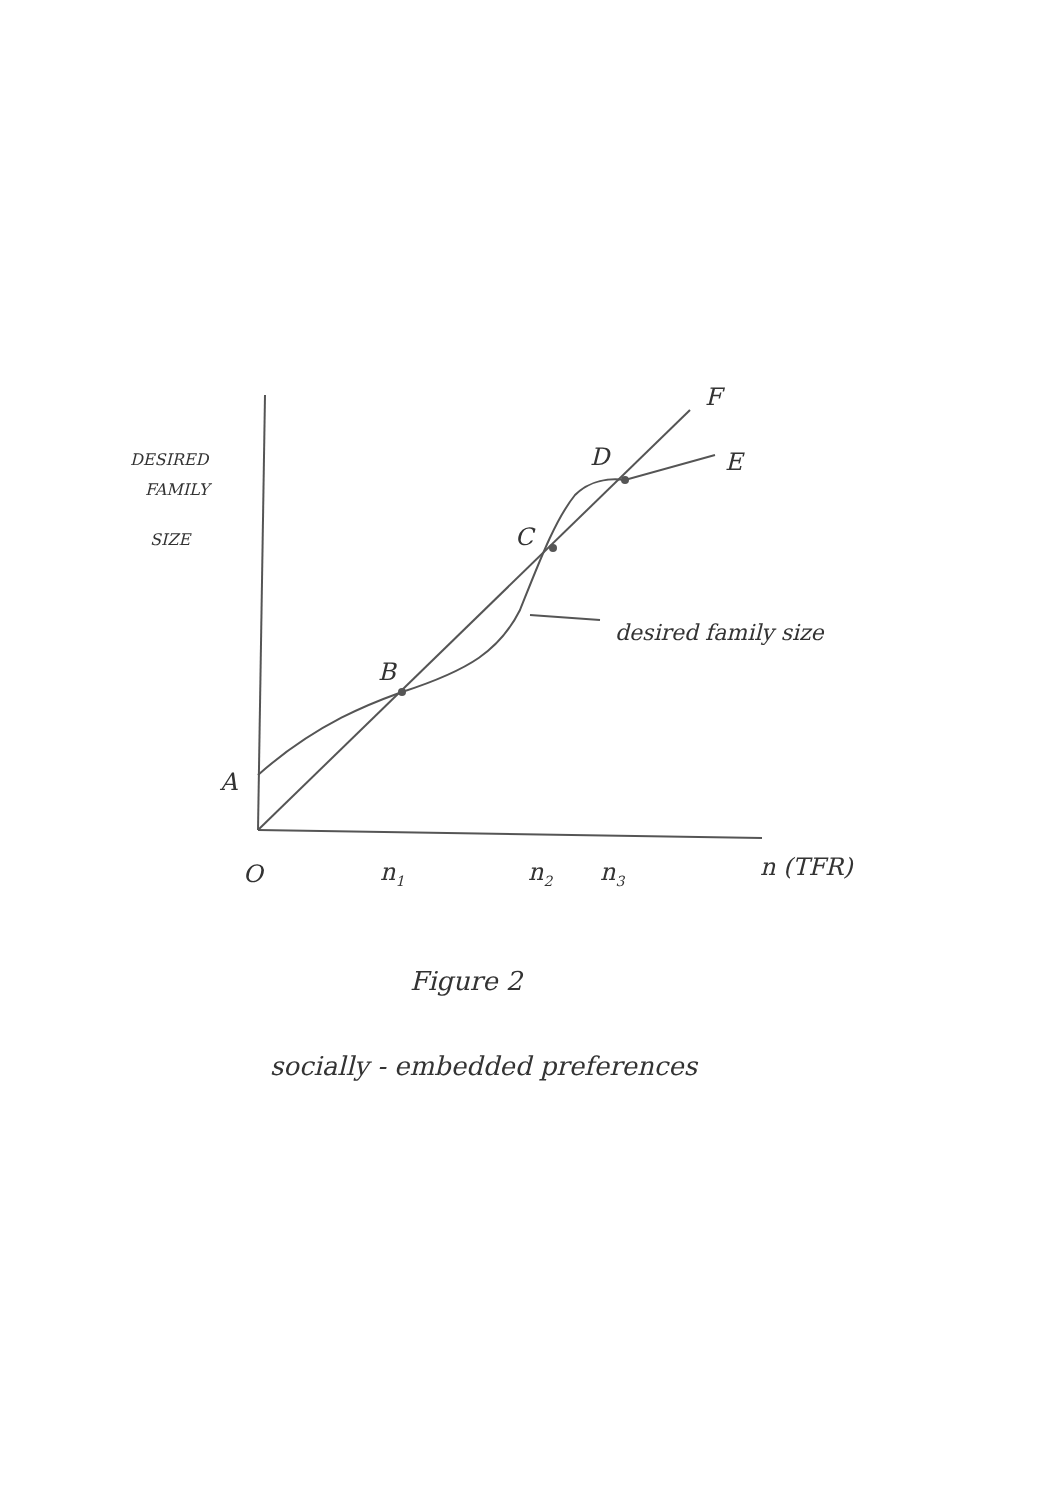F
E
D
C
B
A
O
n1
n2
n3
n (TFR)
desired family size
DESIRED
FAMILY
SIZE
Figure 2
socially - embedded preferences